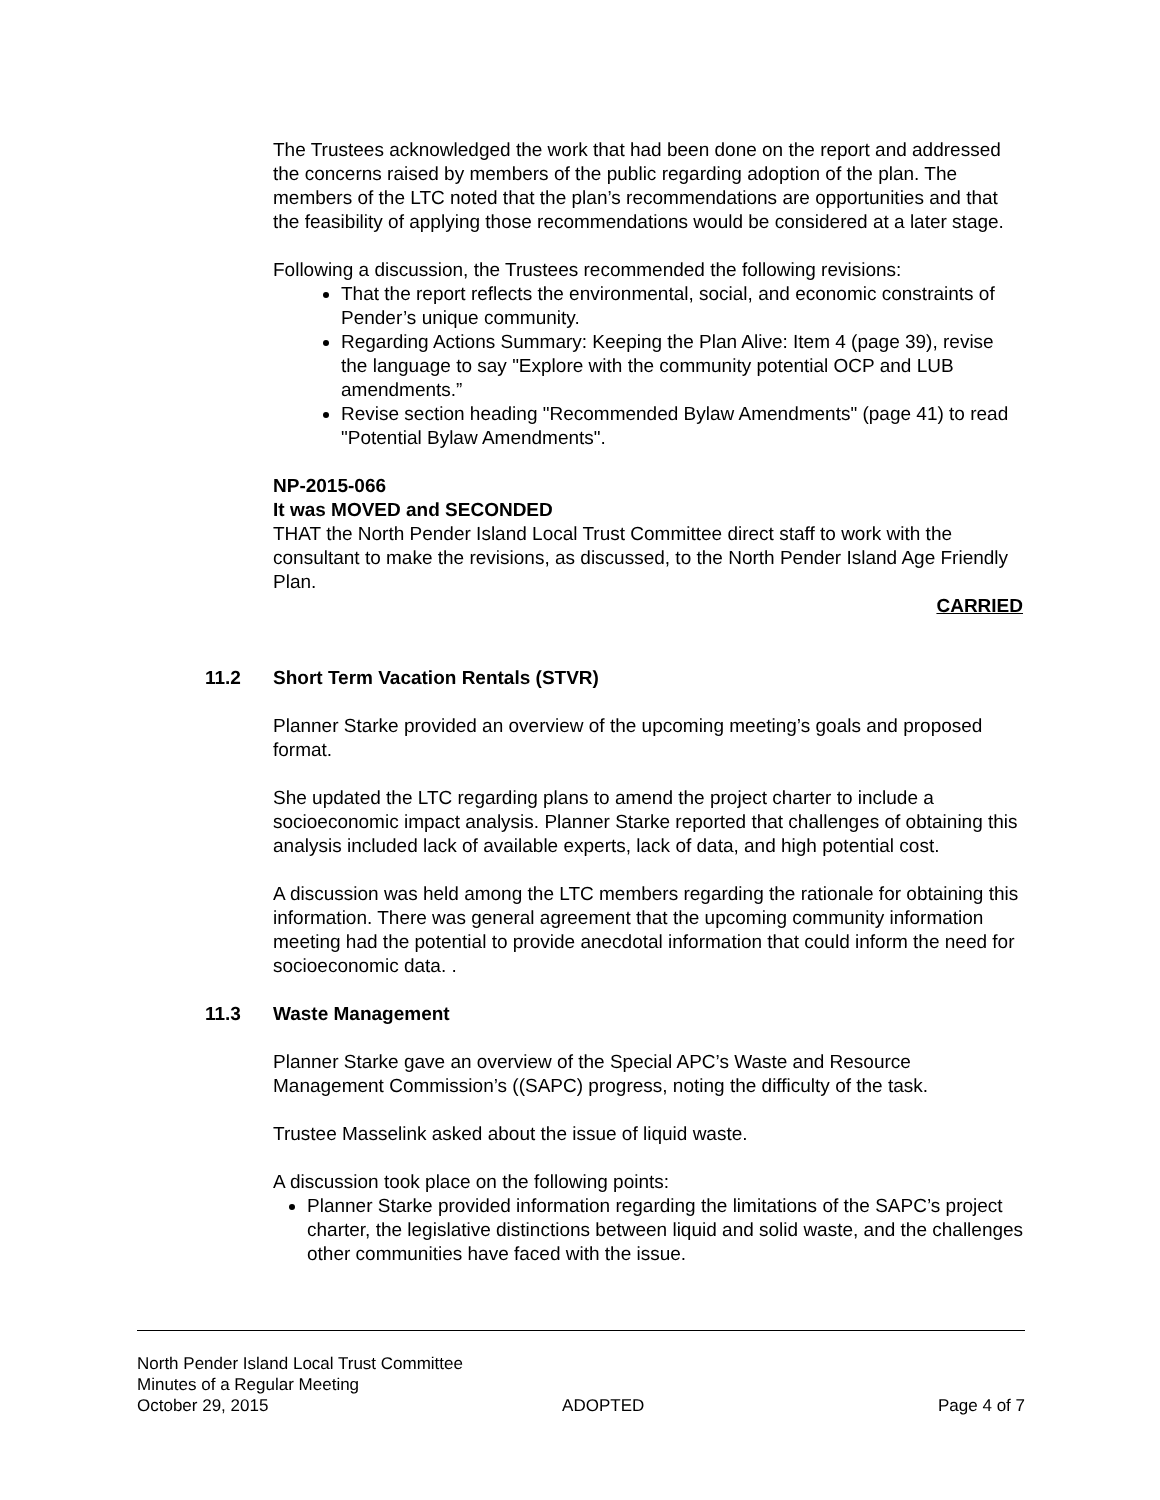The Trustees acknowledged the work that had been done on the report and addressed the concerns raised by members of the public regarding adoption of the plan. The members of the LTC noted that the plan’s recommendations are opportunities and that the feasibility of applying those recommendations would be considered at a later stage.
Following a discussion, the Trustees recommended the following revisions:
That the report reflects the environmental, social, and economic constraints of Pender’s unique community.
Regarding Actions Summary: Keeping the Plan Alive: Item 4 (page 39), revise the language to say "Explore with the community potential OCP and LUB amendments.”
Revise section heading "Recommended Bylaw Amendments" (page 41) to read "Potential Bylaw Amendments".
NP-2015-066
It was MOVED and SECONDED
THAT the North Pender Island Local Trust Committee direct staff to work with the consultant to make the revisions, as discussed, to the North Pender Island Age Friendly Plan.
CARRIED
11.2 Short Term Vacation Rentals (STVR)
Planner Starke provided an overview of the upcoming meeting’s goals and proposed format.
She updated the LTC regarding plans to amend the project charter to include a socioeconomic impact analysis. Planner Starke reported that challenges of obtaining this analysis included lack of available experts, lack of data, and high potential cost.
A discussion was held among the LTC members regarding the rationale for obtaining this information. There was general agreement that the upcoming community information meeting had the potential to provide anecdotal information that could inform the need for socioeconomic data. .
11.3 Waste Management
Planner Starke gave an overview of the Special APC’s Waste and Resource Management Commission’s ((SAPC) progress, noting the difficulty of the task.
Trustee Masselink asked about the issue of liquid waste.
A discussion took place on the following points:
Planner Starke provided information regarding the limitations of the SAPC’s project charter, the legislative distinctions between liquid and solid waste, and the challenges other communities have faced with the issue.
North Pender Island Local Trust Committee
Minutes of a Regular Meeting
October 29, 2015 ADOPTED Page 4 of 7